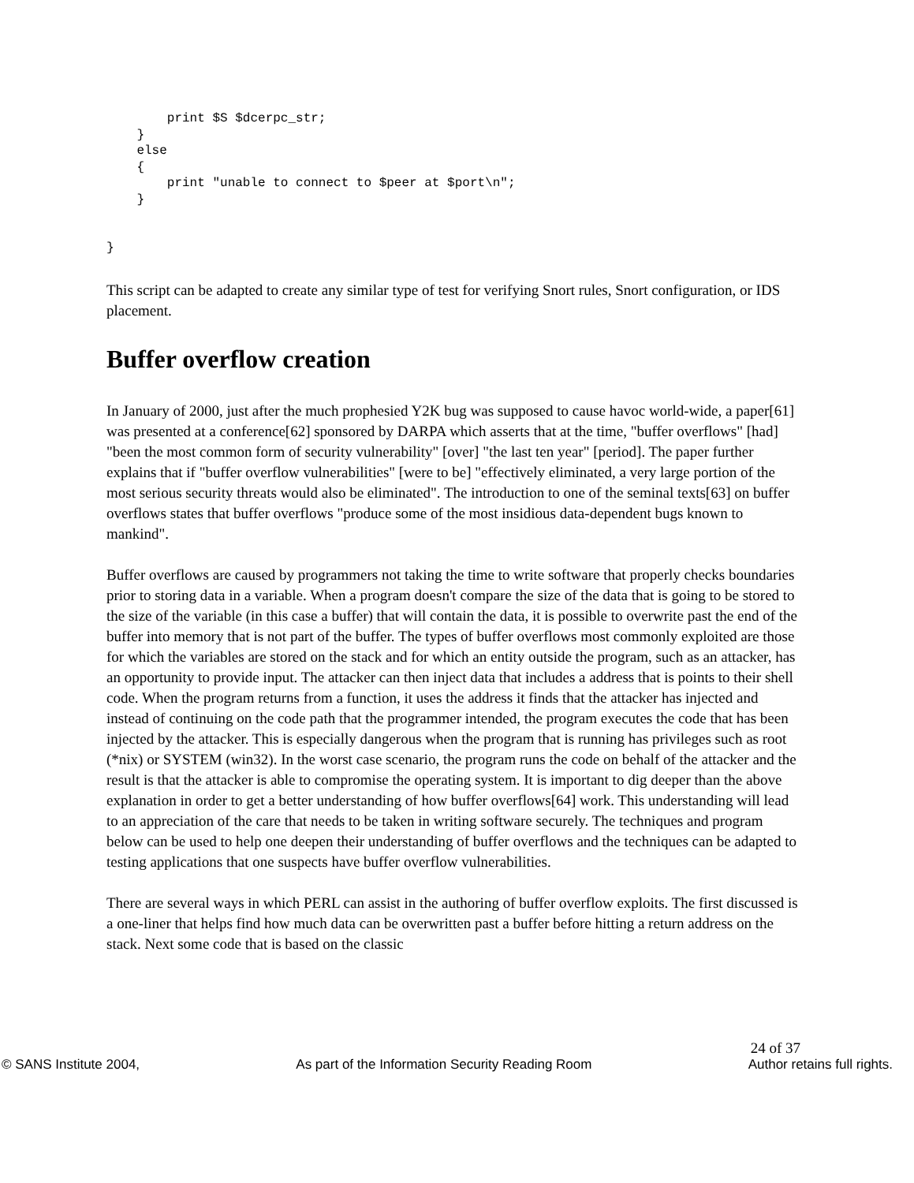print $S $dcerpc_str;
    }
    else
    {
        print "unable to connect to $peer at $port\n";
    }


}
This script can be adapted to create any similar type of test for verifying Snort rules, Snort configuration, or IDS placement.
Buffer overflow creation
In January of 2000, just after the much prophesied Y2K bug was supposed to cause havoc world-wide, a paper[61] was presented at a conference[62] sponsored by DARPA which asserts that at the time, "buffer overflows" [had] "been the most common form of security vulnerability" [over] "the last ten year" [period]. The paper further explains that if "buffer overflow vulnerabilities" [were to be] "effectively eliminated, a very large portion of the most serious security threats would also be eliminated". The introduction to one of the seminal texts[63] on buffer overflows states that buffer overflows "produce some of the most insidious data-dependent bugs known to mankind".
Buffer overflows are caused by programmers not taking the time to write software that properly checks boundaries prior to storing data in a variable. When a program doesn't compare the size of the data that is going to be stored to the size of the variable (in this case a buffer) that will contain the data, it is possible to overwrite past the end of the buffer into memory that is not part of the buffer. The types of buffer overflows most commonly exploited are those for which the variables are stored on the stack and for which an entity outside the program, such as an attacker, has an opportunity to provide input. The attacker can then inject data that includes a address that is points to their shell code. When the program returns from a function, it uses the address it finds that the attacker has injected and instead of continuing on the code path that the programmer intended, the program executes the code that has been injected by the attacker. This is especially dangerous when the program that is running has privileges such as root (*nix) or SYSTEM (win32). In the worst case scenario, the program runs the code on behalf of the attacker and the result is that the attacker is able to compromise the operating system. It is important to dig deeper than the above explanation in order to get a better understanding of how buffer overflows[64] work. This understanding will lead to an appreciation of the care that needs to be taken in writing software securely. The techniques and program below can be used to help one deepen their understanding of buffer overflows and the techniques can be adapted to testing applications that one suspects have buffer overflow vulnerabilities.
There are several ways in which PERL can assist in the authoring of buffer overflow exploits. The first discussed is a one-liner that helps find how much data can be overwritten past a buffer before hitting a return address on the stack. Next some code that is based on the classic
24 of 37
© SANS Institute 2004, As part of the Information Security Reading Room Author retains full rights.